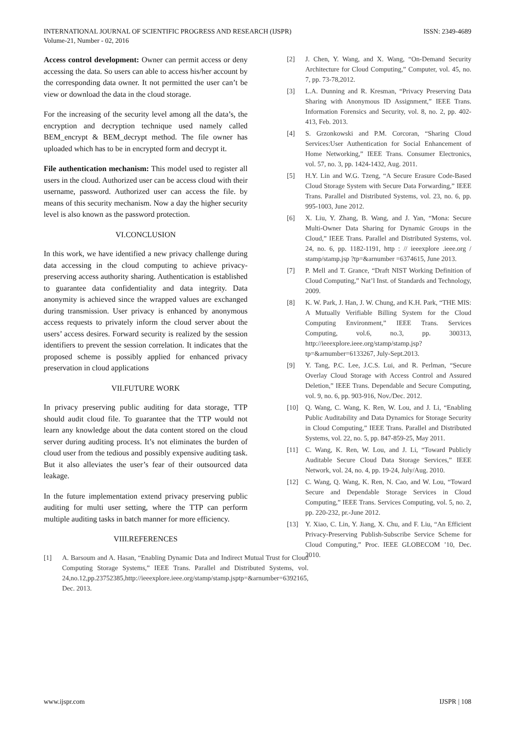INTERNATIONAL JOURNAL OF SCIENTIFIC PROGRESS AND RESEARCH (IJSPR)
Volume-21, Number - 02, 2016
ISSN: 2349-4689
Access control development: Owner can permit access or deny accessing the data. So users can able to access his/her account by the corresponding data owner. It not permitted the user can’t be view or download the data in the cloud storage.
For the increasing of the security level among all the data’s, the encryption and decryption technique used namely called BEM_encrypt & BEM_decrypt method. The file owner has uploaded which has to be in encrypted form and decrypt it.
File authentication mechanism: This model used to register all users in the cloud. Authorized user can be access cloud with their username, password. Authorized user can access the file. by means of this security mechanism. Now a day the higher security level is also known as the password protection.
VI.CONCLUSION
In this work, we have identified a new privacy challenge during data accessing in the cloud computing to achieve privacy-preserving access authority sharing. Authentication is established to guarantee data confidentiality and data integrity. Data anonymity is achieved since the wrapped values are exchanged during transmission. User privacy is enhanced by anonymous access requests to privately inform the cloud server about the users’ access desires. Forward security is realized by the session identifiers to prevent the session correlation. It indicates that the proposed scheme is possibly applied for enhanced privacy preservation in cloud applications
VII.FUTURE WORK
In privacy preserving public auditing for data storage, TTP should audit cloud file. To guarantee that the TTP would not learn any knowledge about the data content stored on the cloud server during auditing process. It’s not eliminates the burden of cloud user from the tedious and possibly expensive auditing task. But it also alleviates the user’s fear of their outsourced data leakage.
In the future implementation extend privacy preserving public auditing for multi user setting, where the TTP can perform multiple auditing tasks in batch manner for more efficiency.
VIII.REFERENCES
[1] A. Barsoum and A. Hasan, “Enabling Dynamic Data and Indirect Mutual Trust for Cloud Computing Storage Systems,” IEEE Trans. Parallel and Distributed Systems, vol. 24,no.12,pp.23752385,http://ieeexplore.ieee.org/stamp/stamp.jsptp=&arnumber=6392165, Dec. 2013.
[2] J. Chen, Y. Wang, and X. Wang, “On-Demand Security Architecture for Cloud Computing,” Computer, vol. 45, no. 7, pp. 73-78,2012.
[3] L.A. Dunning and R. Kresman, “Privacy Preserving Data Sharing with Anonymous ID Assignment,” IEEE Trans. Information Forensics and Security, vol. 8, no. 2, pp. 402-413, Feb. 2013.
[4] S. Grzonkowski and P.M. Corcoran, “Sharing Cloud Services:User Authentication for Social Enhancement of Home Networking,” IEEE Trans. Consumer Electronics, vol. 57, no. 3, pp. 1424-1432, Aug. 2011.
[5] H.Y. Lin and W.G. Tzeng, “A Secure Erasure Code-Based Cloud Storage System with Secure Data Forwarding,” IEEE Trans. Parallel and Distributed Systems, vol. 23, no. 6, pp. 995-1003, June 2012.
[6] X. Liu, Y. Zhang, B. Wang, and J. Yan, “Mona: Secure Multi-Owner Data Sharing for Dynamic Groups in the Cloud,” IEEE Trans. Parallel and Distributed Systems, vol. 24, no. 6, pp. 1182-1191, http : // ieeexplore .ieee.org / stamp/stamp.jsp ?tp=&arnumber =6374615, June 2013.
[7] P. Mell and T. Grance, “Draft NIST Working Definition of Cloud Computing,” Nat’l Inst. of Standards and Technology, 2009.
[8] K. W. Park, J. Han, J. W. Chung, and K.H. Park, “THE MIS: A Mutually Verifiable Billing System for the Cloud Computing Environment,” IEEE Trans. Services Computing, vol.6, no.3, pp. 300313, http://ieeexplore.ieee.org/stamp/stamp.jsp?tp=&arnumber=6133267, July-Sept.2013.
[9] Y. Tang, P.C. Lee, J.C.S. Lui, and R. Perlman, “Secure Overlay Cloud Storage with Access Control and Assured Deletion,” IEEE Trans. Dependable and Secure Computing, vol. 9, no. 6, pp. 903-916, Nov./Dec. 2012.
[10] Q. Wang, C. Wang, K. Ren, W. Lou, and J. Li, “Enabling Public Auditability and Data Dynamics for Storage Security in Cloud Computing,” IEEE Trans. Parallel and Distributed Systems, vol. 22, no. 5, pp. 847-859-25, May 2011.
[11] C. Wang, K. Ren, W. Lou, and J. Li, “Toward Publicly Auditable Secure Cloud Data Storage Services,” IEEE Network, vol. 24, no. 4, pp. 19-24, July/Aug. 2010.
[12] C. Wang, Q. Wang, K. Ren, N. Cao, and W. Lou, “Toward Secure and Dependable Storage Services in Cloud Computing,” IEEE Trans. Services Computing, vol. 5, no. 2, pp. 220-232, pr.-June 2012.
[13] Y. Xiao, C. Lin, Y. Jiang, X. Chu, and F. Liu, “An Efficient Privacy-Preserving Publish-Subscribe Service Scheme for Cloud Computing,” Proc. IEEE GLOBECOM ’10, Dec. 2010.
www.ijspr.com IJSPR | 108